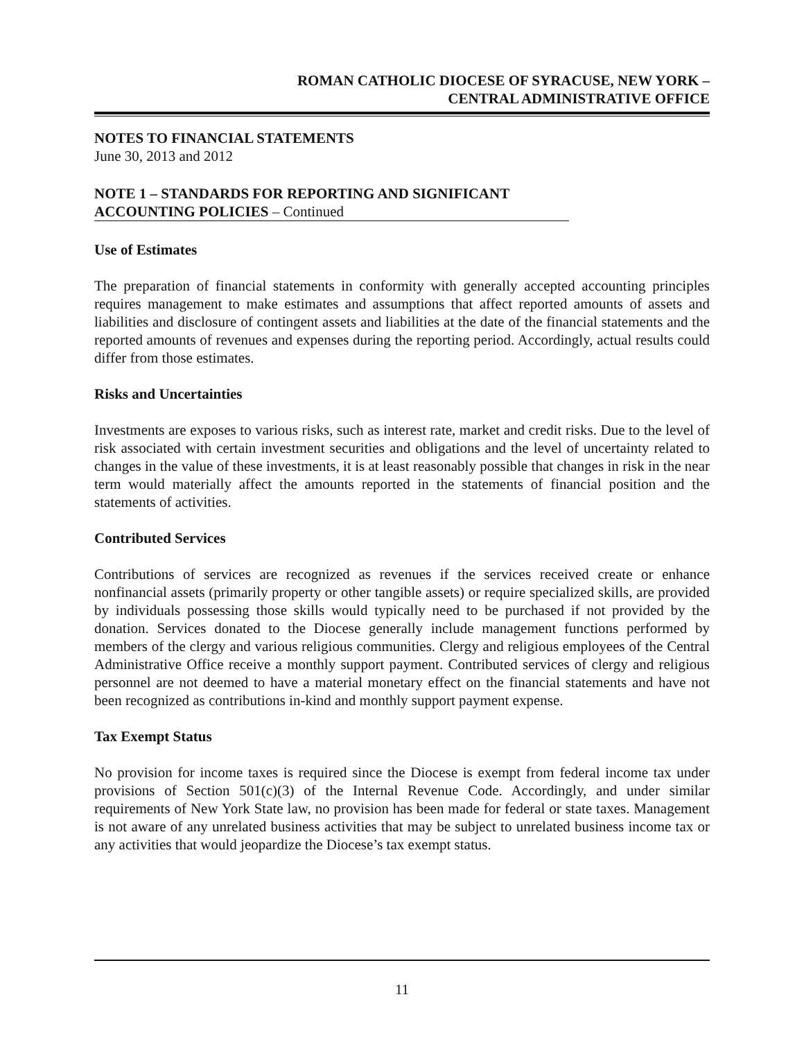ROMAN CATHOLIC DIOCESE OF SYRACUSE, NEW YORK –
CENTRAL ADMINISTRATIVE OFFICE
NOTES TO FINANCIAL STATEMENTS
June 30, 2013 and 2012
NOTE 1 – STANDARDS FOR REPORTING AND SIGNIFICANT
ACCOUNTING POLICIES – Continued
Use of Estimates
The preparation of financial statements in conformity with generally accepted accounting principles requires management to make estimates and assumptions that affect reported amounts of assets and liabilities and disclosure of contingent assets and liabilities at the date of the financial statements and the reported amounts of revenues and expenses during the reporting period. Accordingly, actual results could differ from those estimates.
Risks and Uncertainties
Investments are exposes to various risks, such as interest rate, market and credit risks. Due to the level of risk associated with certain investment securities and obligations and the level of uncertainty related to changes in the value of these investments, it is at least reasonably possible that changes in risk in the near term would materially affect the amounts reported in the statements of financial position and the statements of activities.
Contributed Services
Contributions of services are recognized as revenues if the services received create or enhance nonfinancial assets (primarily property or other tangible assets) or require specialized skills, are provided by individuals possessing those skills would typically need to be purchased if not provided by the donation. Services donated to the Diocese generally include management functions performed by members of the clergy and various religious communities. Clergy and religious employees of the Central Administrative Office receive a monthly support payment. Contributed services of clergy and religious personnel are not deemed to have a material monetary effect on the financial statements and have not been recognized as contributions in-kind and monthly support payment expense.
Tax Exempt Status
No provision for income taxes is required since the Diocese is exempt from federal income tax under provisions of Section 501(c)(3) of the Internal Revenue Code. Accordingly, and under similar requirements of New York State law, no provision has been made for federal or state taxes. Management is not aware of any unrelated business activities that may be subject to unrelated business income tax or any activities that would jeopardize the Diocese’s tax exempt status.
11